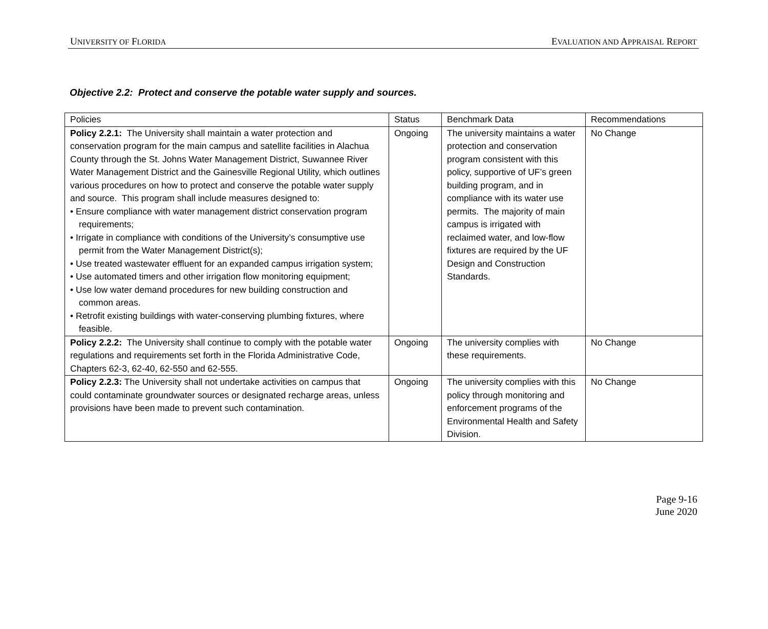UNIVERSITY OF FLORIDA EVALUATION AND APPRAISAL REPORT
Objective 2.2: Protect and conserve the potable water supply and sources.
| Policies | Status | Benchmark Data | Recommendations |
| --- | --- | --- | --- |
| Policy 2.2.1: The University shall maintain a water protection and conservation program for the main campus and satellite facilities in Alachua County through the St. Johns Water Management District, Suwannee River Water Management District and the Gainesville Regional Utility, which outlines various procedures on how to protect and conserve the potable water supply and source. This program shall include measures designed to: • Ensure compliance with water management district conservation program requirements; • Irrigate in compliance with conditions of the University’s consumptive use permit from the Water Management District(s); • Use treated wastewater effluent for an expanded campus irrigation system; • Use automated timers and other irrigation flow monitoring equipment; • Use low water demand procedures for new building construction and common areas. • Retrofit existing buildings with water-conserving plumbing fixtures, where feasible. | Ongoing | The university maintains a water protection and conservation program consistent with this policy, supportive of UF’s green building program, and in compliance with its water use permits. The majority of main campus is irrigated with reclaimed water, and low-flow fixtures are required by the UF Design and Construction Standards. | No Change |
| Policy 2.2.2: The University shall continue to comply with the potable water regulations and requirements set forth in the Florida Administrative Code, Chapters 62-3, 62-40, 62-550 and 62-555. | Ongoing | The university complies with these requirements. | No Change |
| Policy 2.2.3: The University shall not undertake activities on campus that could contaminate groundwater sources or designated recharge areas, unless provisions have been made to prevent such contamination. | Ongoing | The university complies with this policy through monitoring and enforcement programs of the Environmental Health and Safety Division. | No Change |
Page 9-16
June 2020